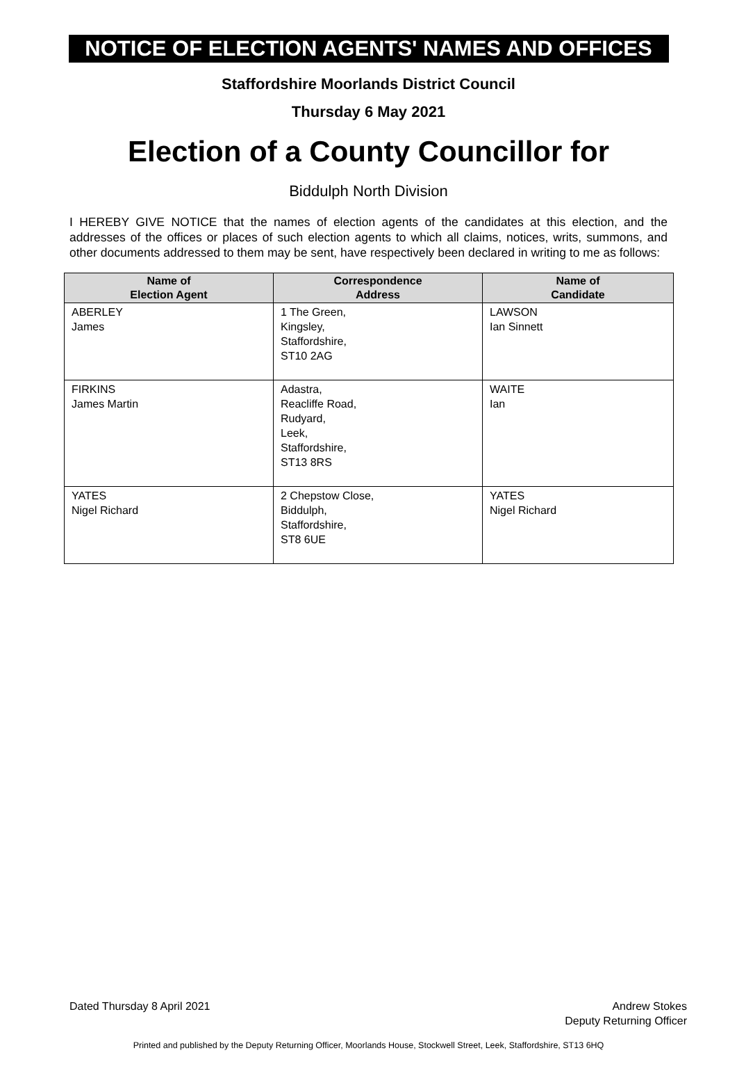NOTICE OF ELECTION AGENTS' NAMES AND OFFICES
Staffordshire Moorlands District Council
Thursday 6 May 2021
Election of a County Councillor for
Biddulph North Division
I HEREBY GIVE NOTICE that the names of election agents of the candidates at this election, and the addresses of the offices or places of such election agents to which all claims, notices, writs, summons, and other documents addressed to them may be sent, have respectively been declared in writing to me as follows:
| Name of Election Agent | Correspondence Address | Name of Candidate |
| --- | --- | --- |
| ABERLEY James | 1 The Green, Kingsley, Staffordshire, ST10 2AG | LAWSON Ian Sinnett |
| FIRKINS James Martin | Adastra, Reacliffe Road, Rudyard, Leek, Staffordshire, ST13 8RS | WAITE Ian |
| YATES Nigel Richard | 2 Chepstow Close, Biddulph, Staffordshire, ST8 6UE | YATES Nigel Richard |
Dated Thursday 8 April 2021 Andrew Stokes
Deputy Returning Officer
Printed and published by the Deputy Returning Officer, Moorlands House, Stockwell Street, Leek, Staffordshire, ST13 6HQ